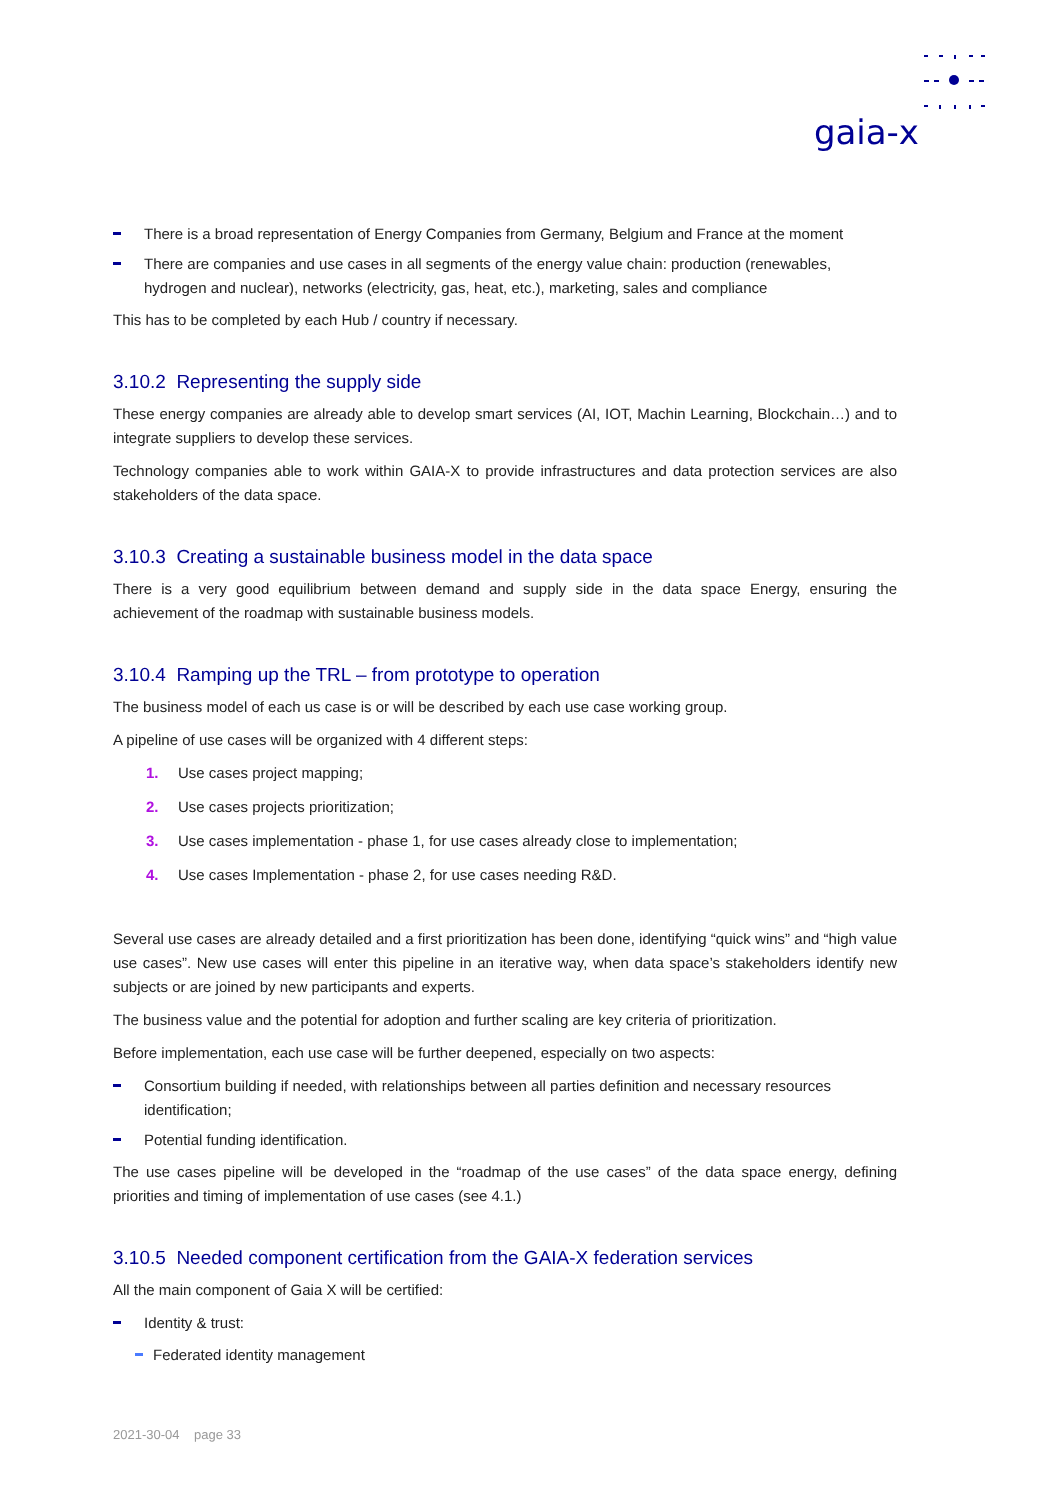gaia-x
There is a broad representation of Energy Companies from Germany, Belgium and France at the moment
There are companies and use cases in all segments of the energy value chain: production (renewables, hydrogen and nuclear), networks (electricity, gas, heat, etc.), marketing, sales and compliance
This has to be completed by each Hub / country if necessary.
3.10.2 Representing the supply side
These energy companies are already able to develop smart services (AI, IOT, Machin Learning, Blockchain…) and to integrate suppliers to develop these services.
Technology companies able to work within GAIA-X to provide infrastructures and data protection services are also stakeholders of the data space.
3.10.3 Creating a sustainable business model in the data space
There is a very good equilibrium between demand and supply side in the data space Energy, ensuring the achievement of the roadmap with sustainable business models.
3.10.4 Ramping up the TRL – from prototype to operation
The business model of each us case is or will be described by each use case working group.
A pipeline of use cases will be organized with 4 different steps:
1. Use cases project mapping;
2. Use cases projects prioritization;
3. Use cases implementation - phase 1, for use cases already close to implementation;
4. Use cases Implementation - phase 2, for use cases needing R&D.
Several use cases are already detailed and a first prioritization has been done, identifying “quick wins” and “high value use cases”. New use cases will enter this pipeline in an iterative way, when data space’s stakeholders identify new subjects or are joined by new participants and experts.
The business value and the potential for adoption and further scaling are key criteria of prioritization.
Before implementation, each use case will be further deepened, especially on two aspects:
Consortium building if needed, with relationships between all parties definition and necessary resources identification;
Potential funding identification.
The use cases pipeline will be developed in the “roadmap of the use cases” of the data space energy, defining priorities and timing of implementation of use cases (see 4.1.)
3.10.5 Needed component certification from the GAIA-X federation services
All the main component of Gaia X will be certified:
Identity & trust:
Federated identity management
2021-30-04 page 33